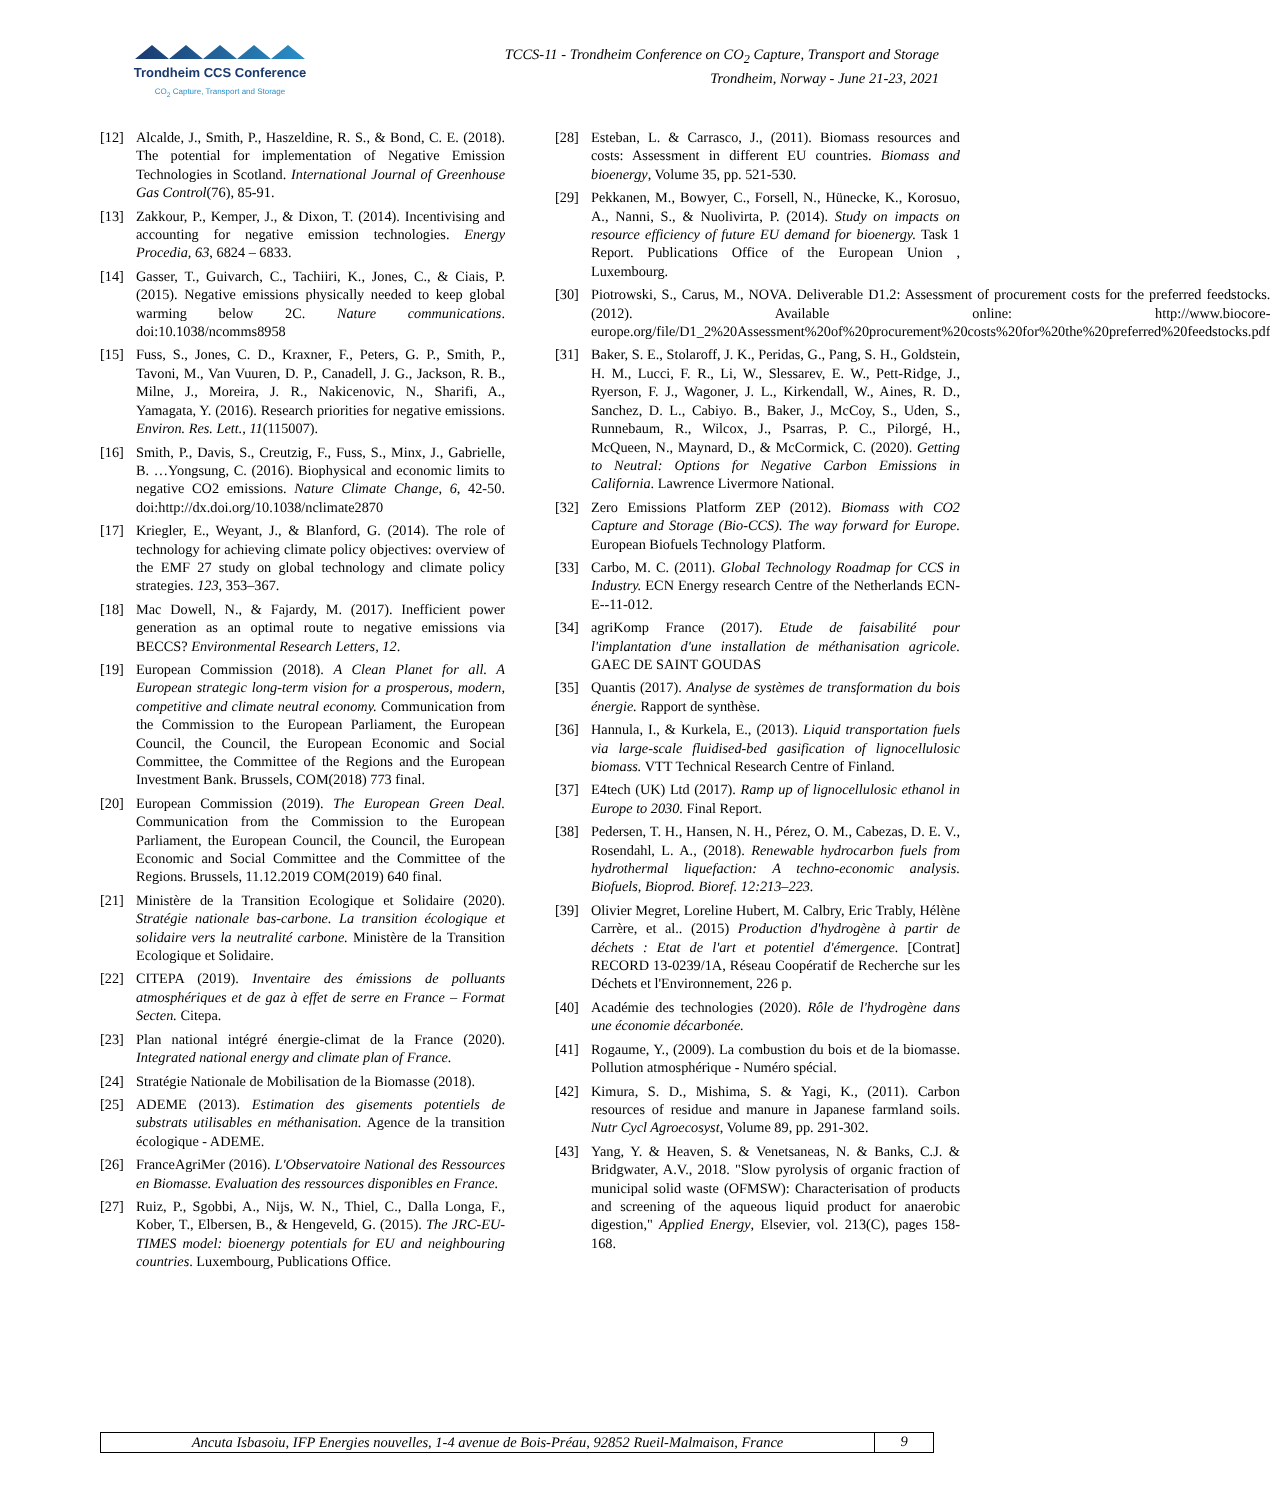Trondheim CCS Conference
CO<sub>2</sub> Capture, Transport and Storage
TCCS-11 - Trondheim Conference on CO<sub>2</sub> Capture, Transport and Storage
Trondheim, Norway - June 21-23, 2021
[12] Alcalde, J., Smith, P., Haszeldine, R. S., & Bond, C. E. (2018). The potential for implementation of Negative Emission Technologies in Scotland. International Journal of Greenhouse Gas Control(76), 85-91.
[13] Zakkour, P., Kemper, J., & Dixon, T. (2014). Incentivising and accounting for negative emission technologies. Energy Procedia, 63, 6824 – 6833.
[14] Gasser, T., Guivarch, C., Tachiiri, K., Jones, C., & Ciais, P. (2015). Negative emissions physically needed to keep global warming below 2C. Nature communications. doi:10.1038/ncomms8958
[15] Fuss, S., Jones, C. D., Kraxner, F., Peters, G. P., Smith, P., Tavoni, M., Van Vuuren, D. P., Canadell, J. G., Jackson, R. B., Milne, J., Moreira, J. R., Nakicenovic, N., Sharifi, A., Yamagata, Y. (2016). Research priorities for negative emissions. Environ. Res. Lett., 11(115007).
[16] Smith, P., Davis, S., Creutzig, F., Fuss, S., Minx, J., Gabrielle, B. …Yongsung, C. (2016). Biophysical and economic limits to negative CO2 emissions. Nature Climate Change, 6, 42-50. doi:http://dx.doi.org/10.1038/nclimate2870
[17] Kriegler, E., Weyant, J., & Blanford, G. (2014). The role of technology for achieving climate policy objectives: overview of the EMF 27 study on global technology and climate policy strategies. 123, 353–367.
[18] Mac Dowell, N., & Fajardy, M. (2017). Inefficient power generation as an optimal route to negative emissions via BECCS? Environmental Research Letters, 12.
[19] European Commission (2018). A Clean Planet for all. A European strategic long-term vision for a prosperous, modern, competitive and climate neutral economy. Communication from the Commission to the European Parliament, the European Council, the Council, the European Economic and Social Committee, the Committee of the Regions and the European Investment Bank. Brussels, COM(2018) 773 final.
[20] European Commission (2019). The European Green Deal. Communication from the Commission to the European Parliament, the European Council, the Council, the European Economic and Social Committee and the Committee of the Regions. Brussels, 11.12.2019 COM(2019) 640 final.
[21] Ministère de la Transition Ecologique et Solidaire (2020). Stratégie nationale bas-carbone. La transition écologique et solidaire vers la neutralité carbone. Ministère de la Transition Ecologique et Solidaire.
[22] CITEPA (2019). Inventaire des émissions de polluants atmosphériques et de gaz à effet de serre en France – Format Secten. Citepa.
[23] Plan national intégré énergie-climat de la France (2020). Integrated national energy and climate plan of France.
[24] Stratégie Nationale de Mobilisation de la Biomasse (2018).
[25] ADEME (2013). Estimation des gisements potentiels de substrats utilisables en méthanisation. Agence de la transition écologique - ADEME.
[26] FranceAgriMer (2016). L'Observatoire National des Ressources en Biomasse. Evaluation des ressources disponibles en France.
[27] Ruiz, P., Sgobbi, A., Nijs, W. N., Thiel, C., Dalla Longa, F., Kober, T., Elbersen, B., & Hengeveld, G. (2015). The JRC-EU-TIMES model: bioenergy potentials for EU and neighbouring countries. Luxembourg, Publications Office.
[28] Esteban, L. & Carrasco, J., (2011). Biomass resources and costs: Assessment in different EU countries. Biomass and bioenergy, Volume 35, pp. 521-530.
[29] Pekkanen, M., Bowyer, C., Forsell, N., Hünecke, K., Korosuo, A., Nanni, S., & Nuolivirta, P. (2014). Study on impacts on resource efficiency of future EU demand for bioenergy. Task 1 Report. Publications Office of the European Union , Luxembourg.
[30] Piotrowski, S., Carus, M., NOVA. Deliverable D1.2: Assessment of procurement costs for the preferred feedstocks. (2012). Available online: http://www.biocore-europe.org/file/D1_2%20Assessment%20of%20procurement%20costs%20for%20the%20preferred%20feedstocks.pdf
[31] Baker, S. E., Stolaroff, J. K., Peridas, G., Pang, S. H., Goldstein, H. M., Lucci, F. R., Li, W., Slessarev, E. W., Pett-Ridge, J., Ryerson, F. J., Wagoner, J. L., Kirkendall, W., Aines, R. D., Sanchez, D. L., Cabiyo. B., Baker, J., McCoy, S., Uden, S., Runnebaum, R., Wilcox, J., Psarras, P. C., Pilorgé, H., McQueen, N., Maynard, D., & McCormick, C. (2020). Getting to Neutral: Options for Negative Carbon Emissions in California. Lawrence Livermore National.
[32] Zero Emissions Platform ZEP (2012). Biomass with CO2 Capture and Storage (Bio-CCS). The way forward for Europe. European Biofuels Technology Platform.
[33] Carbo, M. C. (2011). Global Technology Roadmap for CCS in Industry. ECN Energy research Centre of the Netherlands ECN-E--11-012.
[34] agriKomp France (2017). Etude de faisabilité pour l'implantation d'une installation de méthanisation agricole. GAEC DE SAINT GOUDAS
[35] Quantis (2017). Analyse de systèmes de transformation du bois énergie. Rapport de synthèse.
[36] Hannula, I., & Kurkela, E., (2013). Liquid transportation fuels via large-scale fluidised-bed gasification of lignocellulosic biomass. VTT Technical Research Centre of Finland.
[37] E4tech (UK) Ltd (2017). Ramp up of lignocellulosic ethanol in Europe to 2030. Final Report.
[38] Pedersen, T. H., Hansen, N. H., Pérez, O. M., Cabezas, D. E. V., Rosendahl, L. A., (2018). Renewable hydrocarbon fuels from hydrothermal liquefaction: A techno-economic analysis. Biofuels, Bioprod. Bioref. 12:213–223.
[39] Olivier Megret, Loreline Hubert, M. Calbry, Eric Trably, Hélène Carrère, et al.. (2015) Production d'hydrogène à partir de déchets : Etat de l'art et potentiel d'émergence. [Contrat] RECORD 13-0239/1A, Réseau Coopératif de Recherche sur les Déchets et l'Environnement, 226 p.
[40] Académie des technologies (2020). Rôle de l'hydrogène dans une économie décarbonée.
[41] Rogaume, Y., (2009). La combustion du bois et de la biomasse. Pollution atmosphérique - Numéro spécial.
[42] Kimura, S. D., Mishima, S. & Yagi, K., (2011). Carbon resources of residue and manure in Japanese farmland soils. Nutr Cycl Agroecosyst, Volume 89, pp. 291-302.
[43] Yang, Y. & Heaven, S. & Venetsaneas, N. & Banks, C.J. & Bridgwater, A.V., 2018. "Slow pyrolysis of organic fraction of municipal solid waste (OFMSW): Characterisation of products and screening of the aqueous liquid product for anaerobic digestion," Applied Energy, Elsevier, vol. 213(C), pages 158-168.
Ancuta Isbasoiu, IFP Energies nouvelles, 1-4 avenue de Bois-Préau, 92852 Rueil-Malmaison, France
9